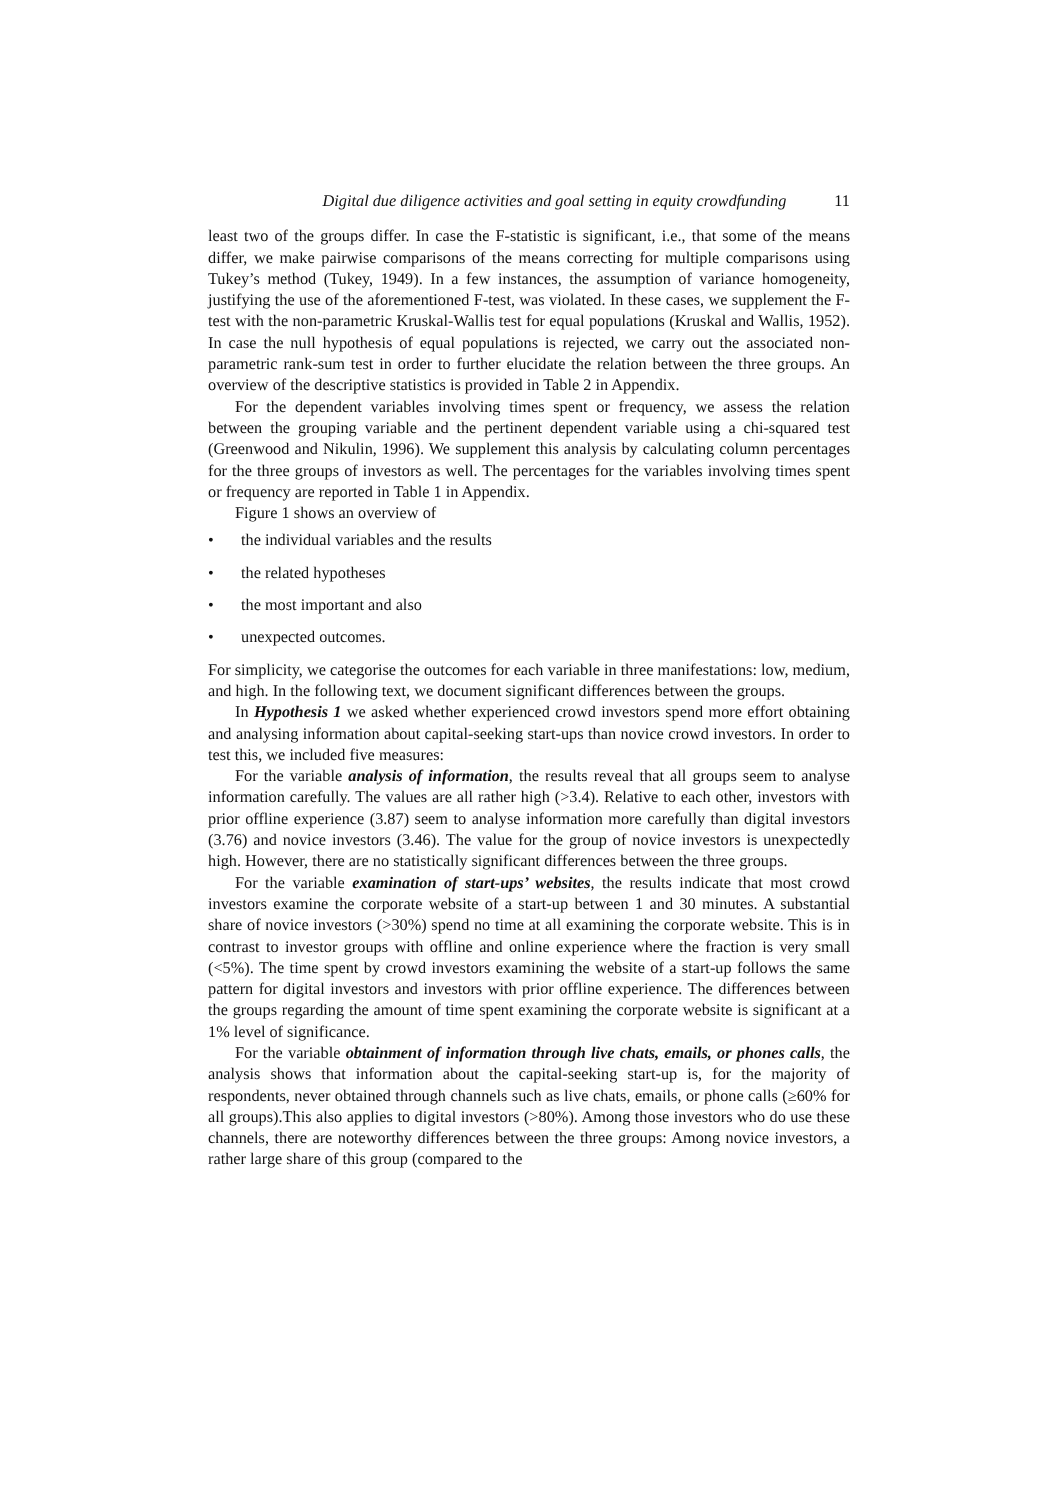Digital due diligence activities and goal setting in equity crowdfunding 11
least two of the groups differ. In case the F-statistic is significant, i.e., that some of the means differ, we make pairwise comparisons of the means correcting for multiple comparisons using Tukey’s method (Tukey, 1949). In a few instances, the assumption of variance homogeneity, justifying the use of the aforementioned F-test, was violated. In these cases, we supplement the F-test with the non-parametric Kruskal-Wallis test for equal populations (Kruskal and Wallis, 1952). In case the null hypothesis of equal populations is rejected, we carry out the associated non-parametric rank-sum test in order to further elucidate the relation between the three groups. An overview of the descriptive statistics is provided in Table 2 in Appendix.
For the dependent variables involving times spent or frequency, we assess the relation between the grouping variable and the pertinent dependent variable using a chi-squared test (Greenwood and Nikulin, 1996). We supplement this analysis by calculating column percentages for the three groups of investors as well. The percentages for the variables involving times spent or frequency are reported in Table 1 in Appendix.
Figure 1 shows an overview of
the individual variables and the results
the related hypotheses
the most important and also
unexpected outcomes.
For simplicity, we categorise the outcomes for each variable in three manifestations: low, medium, and high. In the following text, we document significant differences between the groups.
In Hypothesis 1 we asked whether experienced crowd investors spend more effort obtaining and analysing information about capital-seeking start-ups than novice crowd investors. In order to test this, we included five measures:
For the variable analysis of information, the results reveal that all groups seem to analyse information carefully. The values are all rather high (>3.4). Relative to each other, investors with prior offline experience (3.87) seem to analyse information more carefully than digital investors (3.76) and novice investors (3.46). The value for the group of novice investors is unexpectedly high. However, there are no statistically significant differences between the three groups.
For the variable examination of start-ups’ websites, the results indicate that most crowd investors examine the corporate website of a start-up between 1 and 30 minutes. A substantial share of novice investors (>30%) spend no time at all examining the corporate website. This is in contrast to investor groups with offline and online experience where the fraction is very small (<5%). The time spent by crowd investors examining the website of a start-up follows the same pattern for digital investors and investors with prior offline experience. The differences between the groups regarding the amount of time spent examining the corporate website is significant at a 1% level of significance.
For the variable obtainment of information through live chats, emails, or phones calls, the analysis shows that information about the capital-seeking start-up is, for the majority of respondents, never obtained through channels such as live chats, emails, or phone calls (≥60% for all groups).This also applies to digital investors (>80%). Among those investors who do use these channels, there are noteworthy differences between the three groups: Among novice investors, a rather large share of this group (compared to the